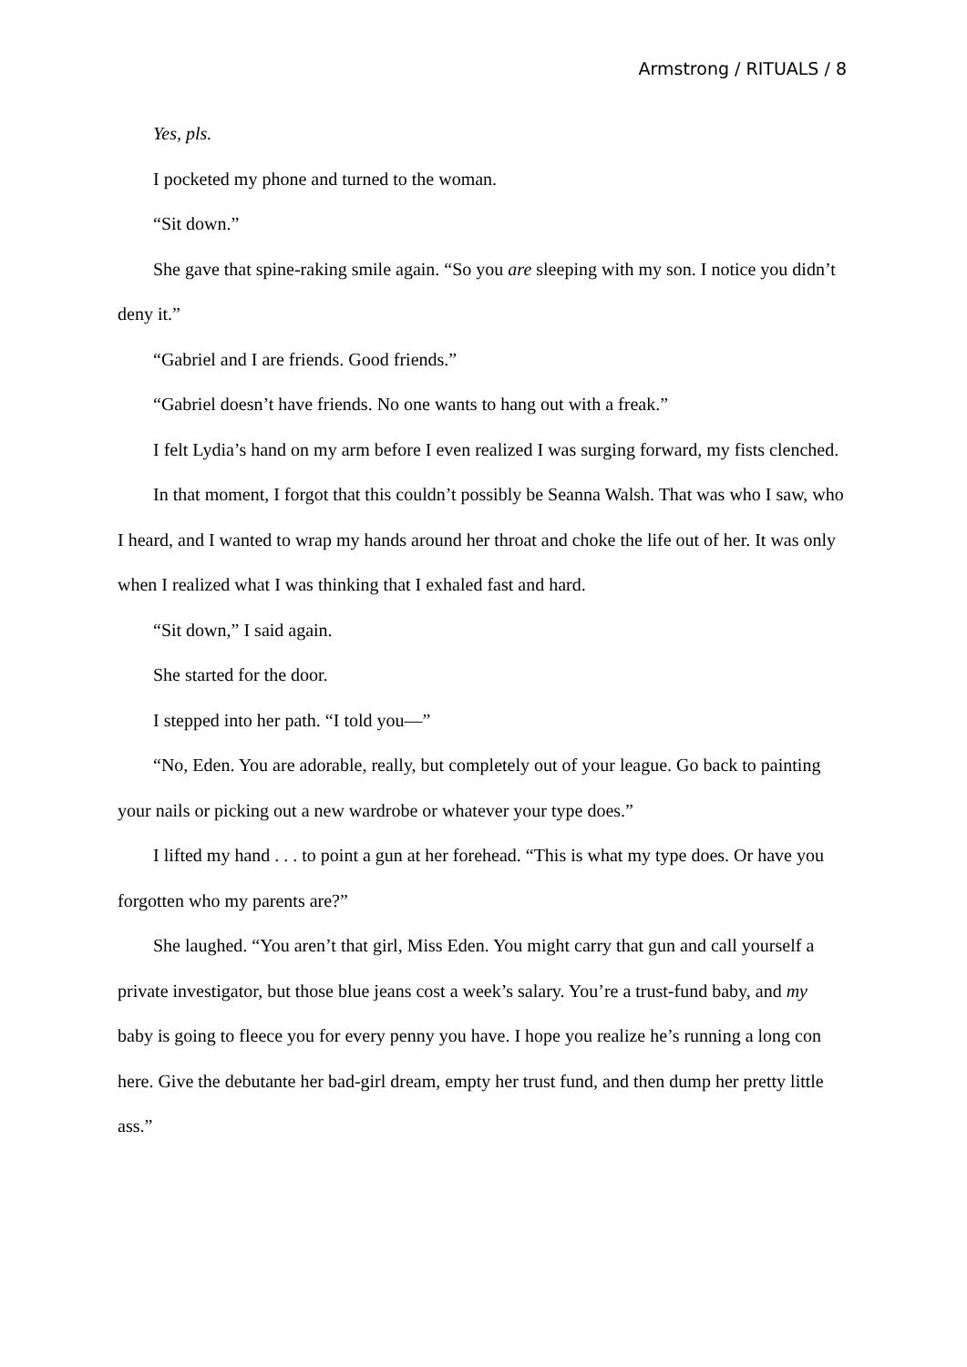Armstrong / RITUALS / 8
Yes, pls.
I pocketed my phone and turned to the woman.
“Sit down.”
She gave that spine-raking smile again. “So you are sleeping with my son. I notice you didn’t deny it.”
“Gabriel and I are friends. Good friends.”
“Gabriel doesn’t have friends. No one wants to hang out with a freak.”
I felt Lydia’s hand on my arm before I even realized I was surging forward, my fists clenched.
In that moment, I forgot that this couldn’t possibly be Seanna Walsh. That was who I saw, who I heard, and I wanted to wrap my hands around her throat and choke the life out of her. It was only when I realized what I was thinking that I exhaled fast and hard.
“Sit down,” I said again.
She started for the door.
I stepped into her path. “I told you—”
“No, Eden. You are adorable, really, but completely out of your league. Go back to painting your nails or picking out a new wardrobe or whatever your type does.”
I lifted my hand . . . to point a gun at her forehead. “This is what my type does. Or have you forgotten who my parents are?”
She laughed. “You aren’t that girl, Miss Eden. You might carry that gun and call yourself a private investigator, but those blue jeans cost a week’s salary. You’re a trust-fund baby, and my baby is going to fleece you for every penny you have. I hope you realize he’s running a long con here. Give the debutante her bad-girl dream, empty her trust fund, and then dump her pretty little ass.”